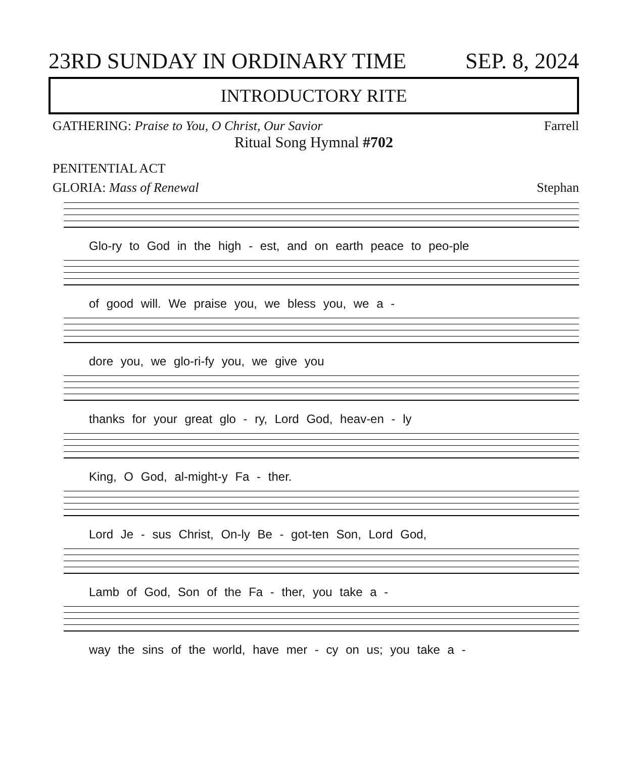23RD SUNDAY IN ORDINARY TIME SEP. 8, 2024
INTRODUCTORY RITE
GATHERING: Praise to You, O Christ, Our Savior Farrell
Ritual Song Hymnal #702
PENITENTIAL ACT
GLORIA: Mass of Renewal Stephan
Glo-ry to God in the high - est, and on earth peace to peo-ple
of good will. We praise you, we bless you, we a -
dore you, we glo-ri-fy you, we give you
thanks for your great glo - ry, Lord God, heav-en - ly
King, O God, al-might-y Fa - ther.
Lord Je - sus Christ, On-ly Be - got-ten Son, Lord God,
Lamb of God, Son of the Fa - ther, you take a -
way the sins of the world, have mer - cy on us; you take a -